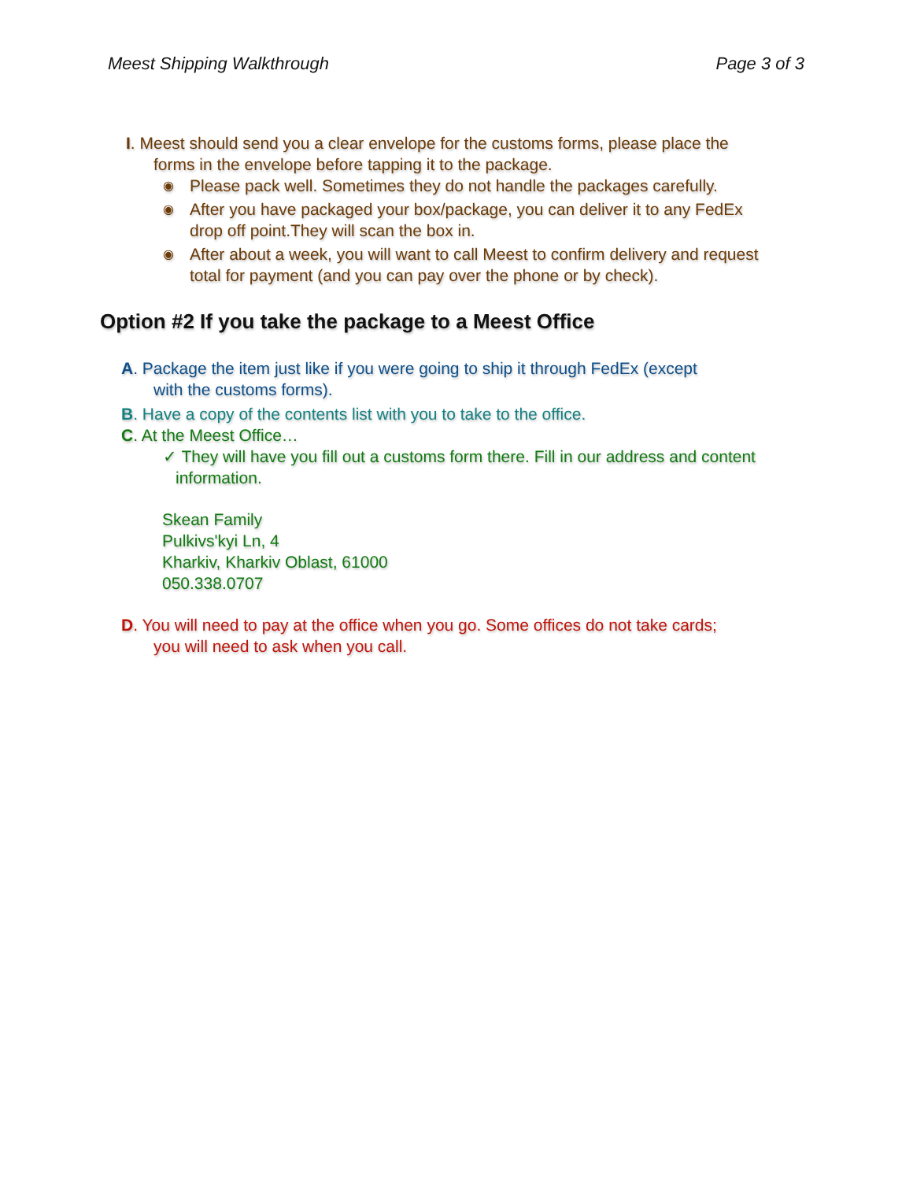Meest Shipping Walkthrough Page 3 of 3
I. Meest should send you a clear envelope for the customs forms, please place the
forms in the envelope before tapping it to the package.
◉ Please pack well. Sometimes they do not handle the packages carefully.
◉ After you have packaged your box/package, you can deliver it to any FedEx
drop off point.They will scan the box in.
◉ After about a week, you will want to call Meest to confirm delivery and request
total for payment (and you can pay over the phone or by check).
Option #2 If you take the package to a Meest Office
A. Package the item just like if you were going to ship it through FedEx (except
with the customs forms).
B. Have a copy of the contents list with you to take to the office.
C. At the Meest Office…
✓ They will have you fill out a customs form there. Fill in our address and content
information.
Skean Family
Pulkivs'kyi Ln, 4
Kharkiv, Kharkiv Oblast, 61000
050.338.0707
D. You will need to pay at the office when you go. Some offices do not take cards;
you will need to ask when you call.